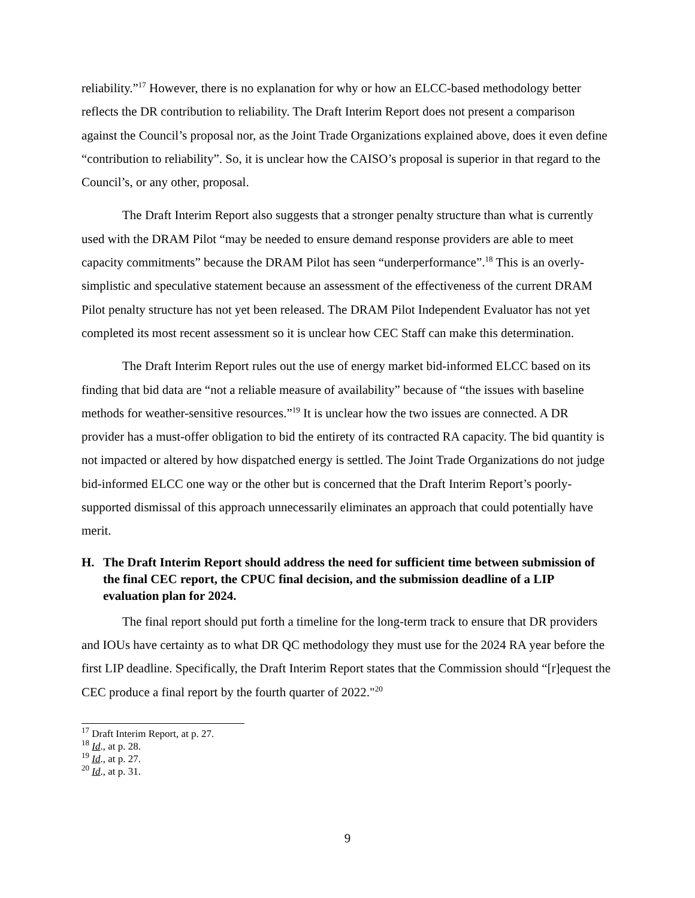reliability.”<sup>17</sup> However, there is no explanation for why or how an ELCC-based methodology better reflects the DR contribution to reliability. The Draft Interim Report does not present a comparison against the Council’s proposal nor, as the Joint Trade Organizations explained above, does it even define “contribution to reliability”. So, it is unclear how the CAISO’s proposal is superior in that regard to the Council’s, or any other, proposal.
The Draft Interim Report also suggests that a stronger penalty structure than what is currently used with the DRAM Pilot “may be needed to ensure demand response providers are able to meet capacity commitments” because the DRAM Pilot has seen “underperformance”.<sup>18</sup> This is an overly-simplistic and speculative statement because an assessment of the effectiveness of the current DRAM Pilot penalty structure has not yet been released. The DRAM Pilot Independent Evaluator has not yet completed its most recent assessment so it is unclear how CEC Staff can make this determination.
The Draft Interim Report rules out the use of energy market bid-informed ELCC based on its finding that bid data are “not a reliable measure of availability” because of “the issues with baseline methods for weather-sensitive resources.”<sup>19</sup> It is unclear how the two issues are connected. A DR provider has a must-offer obligation to bid the entirety of its contracted RA capacity. The bid quantity is not impacted or altered by how dispatched energy is settled. The Joint Trade Organizations do not judge bid-informed ELCC one way or the other but is concerned that the Draft Interim Report’s poorly-supported dismissal of this approach unnecessarily eliminates an approach that could potentially have merit.
H. The Draft Interim Report should address the need for sufficient time between submission of the final CEC report, the CPUC final decision, and the submission deadline of a LIP evaluation plan for 2024.
The final report should put forth a timeline for the long-term track to ensure that DR providers and IOUs have certainty as to what DR QC methodology they must use for the 2024 RA year before the first LIP deadline. Specifically, the Draft Interim Report states that the Commission should “[r]equest the CEC produce a final report by the fourth quarter of 2022."<sup>20</sup>
<sup>17</sup> Draft Interim Report, at p. 27.
<sup>18</sup> Id., at p. 28.
<sup>19</sup> Id., at p. 27.
<sup>20</sup> Id., at p. 31.
9